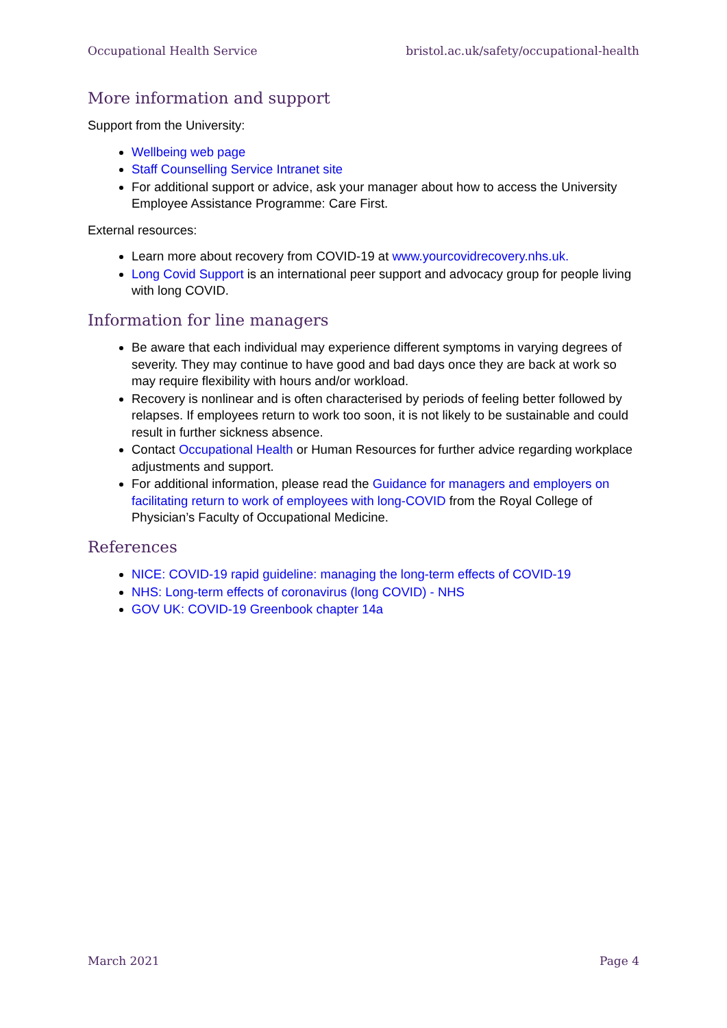Occupational Health Service bristol.ac.uk/safety/occupational-health
More information and support
Support from the University:
Wellbeing web page
Staff Counselling Service Intranet site
For additional support or advice, ask your manager about how to access the University Employee Assistance Programme: Care First.
External resources:
Learn more about recovery from COVID-19 at www.yourcovidrecovery.nhs.uk.
Long Covid Support is an international peer support and advocacy group for people living with long COVID.
Information for line managers
Be aware that each individual may experience different symptoms in varying degrees of severity. They may continue to have good and bad days once they are back at work so may require flexibility with hours and/or workload.
Recovery is nonlinear and is often characterised by periods of feeling better followed by relapses. If employees return to work too soon, it is not likely to be sustainable and could result in further sickness absence.
Contact Occupational Health or Human Resources for further advice regarding workplace adjustments and support.
For additional information, please read the Guidance for managers and employers on facilitating return to work of employees with long-COVID from the Royal College of Physician’s Faculty of Occupational Medicine.
References
NICE: COVID-19 rapid guideline: managing the long-term effects of COVID-19
NHS: Long-term effects of coronavirus (long COVID) - NHS
GOV UK: COVID-19 Greenbook chapter 14a
March 2021 Page 4